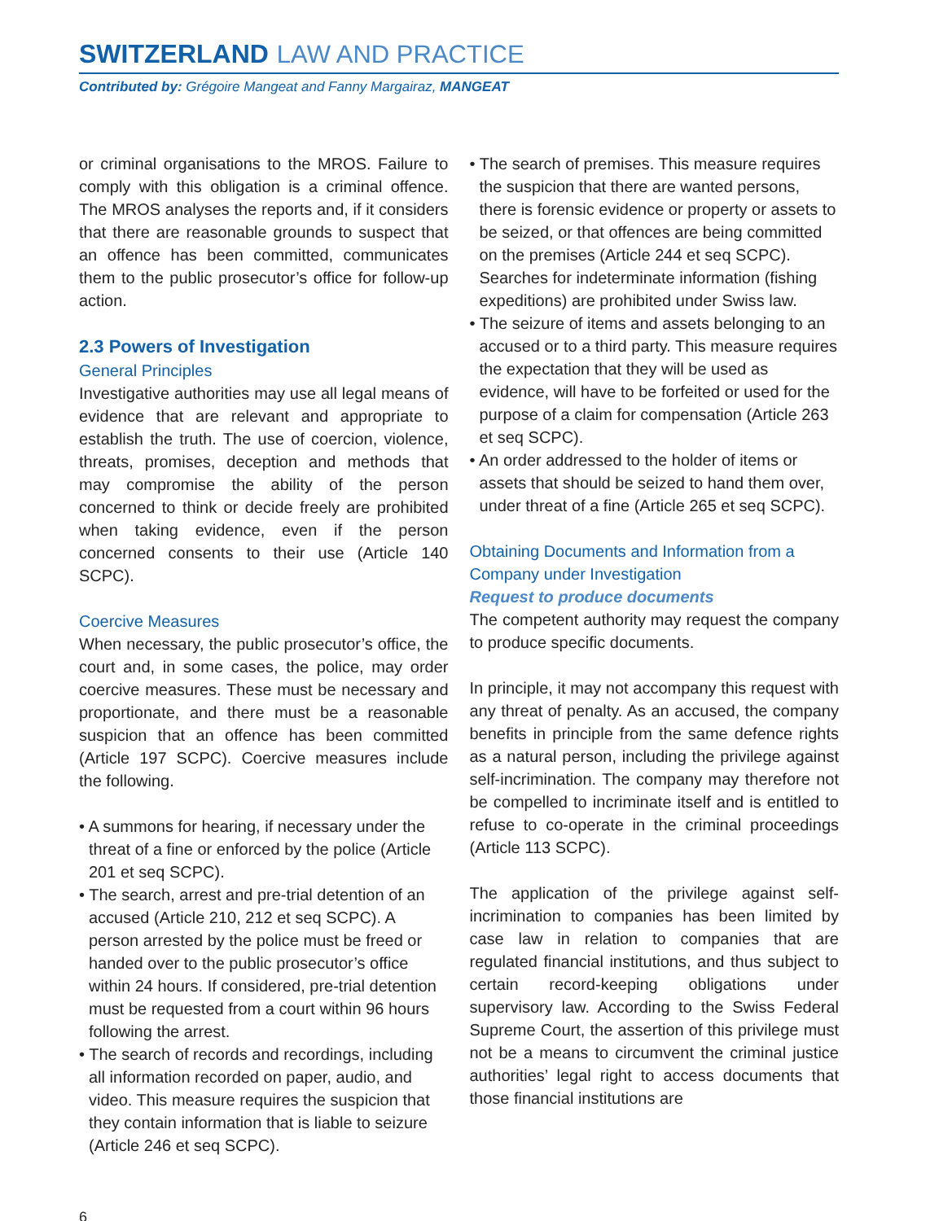SWITZERLAND LAW AND PRACTICE
Contributed by: Grégoire Mangeat and Fanny Margairaz, MANGEAT
or criminal organisations to the MROS. Failure to comply with this obligation is a criminal offence. The MROS analyses the reports and, if it considers that there are reasonable grounds to suspect that an offence has been committed, communicates them to the public prosecutor’s office for follow-up action.
2.3 Powers of Investigation
General Principles
Investigative authorities may use all legal means of evidence that are relevant and appropriate to establish the truth. The use of coercion, violence, threats, promises, deception and methods that may compromise the ability of the person concerned to think or decide freely are prohibited when taking evidence, even if the person concerned consents to their use (Article 140 SCPC).
Coercive Measures
When necessary, the public prosecutor’s office, the court and, in some cases, the police, may order coercive measures. These must be necessary and proportionate, and there must be a reasonable suspicion that an offence has been committed (Article 197 SCPC). Coercive measures include the following.
• A summons for hearing, if necessary under the threat of a fine or enforced by the police (Article 201 et seq SCPC).
• The search, arrest and pre-trial detention of an accused (Article 210, 212 et seq SCPC). A person arrested by the police must be freed or handed over to the public prosecutor’s office within 24 hours. If considered, pre-trial detention must be requested from a court within 96 hours following the arrest.
• The search of records and recordings, including all information recorded on paper, audio, and video. This measure requires the suspicion that they contain information that is liable to seizure (Article 246 et seq SCPC).
• The search of premises. This measure requires the suspicion that there are wanted persons, there is forensic evidence or property or assets to be seized, or that offences are being committed on the premises (Article 244 et seq SCPC). Searches for indeterminate information (fishing expeditions) are prohibited under Swiss law.
• The seizure of items and assets belonging to an accused or to a third party. This measure requires the expectation that they will be used as evidence, will have to be forfeited or used for the purpose of a claim for compensation (Article 263 et seq SCPC).
• An order addressed to the holder of items or assets that should be seized to hand them over, under threat of a fine (Article 265 et seq SCPC).
Obtaining Documents and Information from a Company under Investigation
Request to produce documents
The competent authority may request the company to produce specific documents.
In principle, it may not accompany this request with any threat of penalty. As an accused, the company benefits in principle from the same defence rights as a natural person, including the privilege against self-incrimination. The company may therefore not be compelled to incriminate itself and is entitled to refuse to co-operate in the criminal proceedings (Article 113 SCPC).
The application of the privilege against self-incrimination to companies has been limited by case law in relation to companies that are regulated financial institutions, and thus subject to certain record-keeping obligations under supervisory law. According to the Swiss Federal Supreme Court, the assertion of this privilege must not be a means to circumvent the criminal justice authorities’ legal right to access documents that those financial institutions are
6